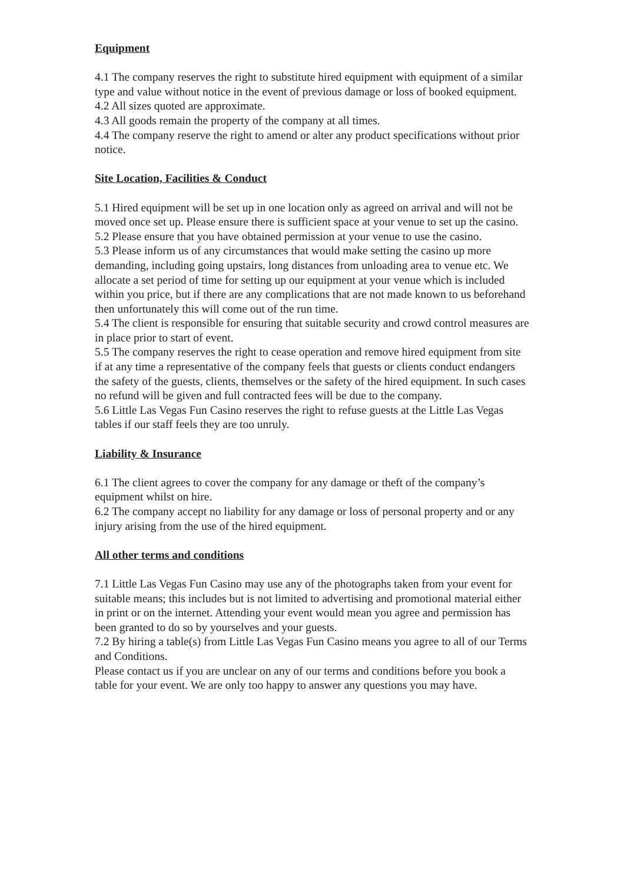Equipment
4.1 The company reserves the right to substitute hired equipment with equipment of a similar type and value without notice in the event of previous damage or loss of booked equipment.
4.2 All sizes quoted are approximate.
4.3 All goods remain the property of the company at all times.
4.4 The company reserve the right to amend or alter any product specifications without prior notice.
Site Location, Facilities & Conduct
5.1 Hired equipment will be set up in one location only as agreed on arrival and will not be moved once set up. Please ensure there is sufficient space at your venue to set up the casino.
5.2 Please ensure that you have obtained permission at your venue to use the casino.
5.3 Please inform us of any circumstances that would make setting the casino up more demanding, including going upstairs, long distances from unloading area to venue etc. We allocate a set period of time for setting up our equipment at your venue which is included within you price, but if there are any complications that are not made known to us beforehand then unfortunately this will come out of the run time.
5.4 The client is responsible for ensuring that suitable security and crowd control measures are in place prior to start of event.
5.5 The company reserves the right to cease operation and remove hired equipment from site if at any time a representative of the company feels that guests or clients conduct endangers the safety of the guests, clients, themselves or the safety of the hired equipment. In such cases no refund will be given and full contracted fees will be due to the company.
5.6 Little Las Vegas Fun Casino reserves the right to refuse guests at the Little Las Vegas tables if our staff feels they are too unruly.
Liability & Insurance
6.1 The client agrees to cover the company for any damage or theft of the company’s equipment whilst on hire.
6.2 The company accept no liability for any damage or loss of personal property and or any injury arising from the use of the hired equipment.
All other terms and conditions
7.1 Little Las Vegas Fun Casino may use any of the photographs taken from your event for suitable means; this includes but is not limited to advertising and promotional material either in print or on the internet. Attending your event would mean you agree and permission has been granted to do so by yourselves and your guests.
7.2 By hiring a table(s) from Little Las Vegas Fun Casino means you agree to all of our Terms and Conditions.
Please contact us if you are unclear on any of our terms and conditions before you book a table for your event. We are only too happy to answer any questions you may have.